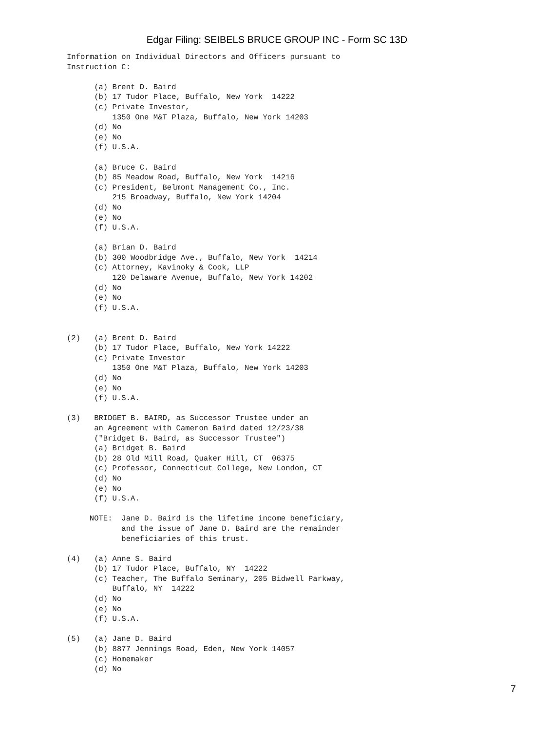Edgar Filing: SEIBELS BRUCE GROUP INC - Form SC 13D
Information on Individual Directors and Officers pursuant to
Instruction C:

      (a) Brent D. Baird
      (b) 17 Tudor Place, Buffalo, New York  14222
      (c) Private Investor,
          1350 One M&T Plaza, Buffalo, New York 14203
      (d) No
      (e) No
      (f) U.S.A.

      (a) Bruce C. Baird
      (b) 85 Meadow Road, Buffalo, New York  14216
      (c) President, Belmont Management Co., Inc.
          215 Broadway, Buffalo, New York 14204
      (d) No
      (e) No
      (f) U.S.A.

      (a) Brian D. Baird
      (b) 300 Woodbridge Ave., Buffalo, New York  14214
      (c) Attorney, Kavinoky & Cook, LLP
          120 Delaware Avenue, Buffalo, New York 14202
      (d) No
      (e) No
      (f) U.S.A.


(2)   (a) Brent D. Baird
      (b) 17 Tudor Place, Buffalo, New York 14222
      (c) Private Investor
          1350 One M&T Plaza, Buffalo, New York 14203
      (d) No
      (e) No
      (f) U.S.A.

(3)   BRIDGET B. BAIRD, as Successor Trustee under an
      an Agreement with Cameron Baird dated 12/23/38
      ("Bridget B. Baird, as Successor Trustee")
      (a) Bridget B. Baird
      (b) 28 Old Mill Road, Quaker Hill, CT  06375
      (c) Professor, Connecticut College, New London, CT
      (d) No
      (e) No
      (f) U.S.A.

     NOTE:  Jane D. Baird is the lifetime income beneficiary,
            and the issue of Jane D. Baird are the remainder
            beneficiaries of this trust.

(4)   (a) Anne S. Baird
      (b) 17 Tudor Place, Buffalo, NY  14222
      (c) Teacher, The Buffalo Seminary, 205 Bidwell Parkway,
          Buffalo, NY  14222
      (d) No
      (e) No
      (f) U.S.A.

(5)   (a) Jane D. Baird
      (b) 8877 Jennings Road, Eden, New York 14057
      (c) Homemaker
      (d) No
7